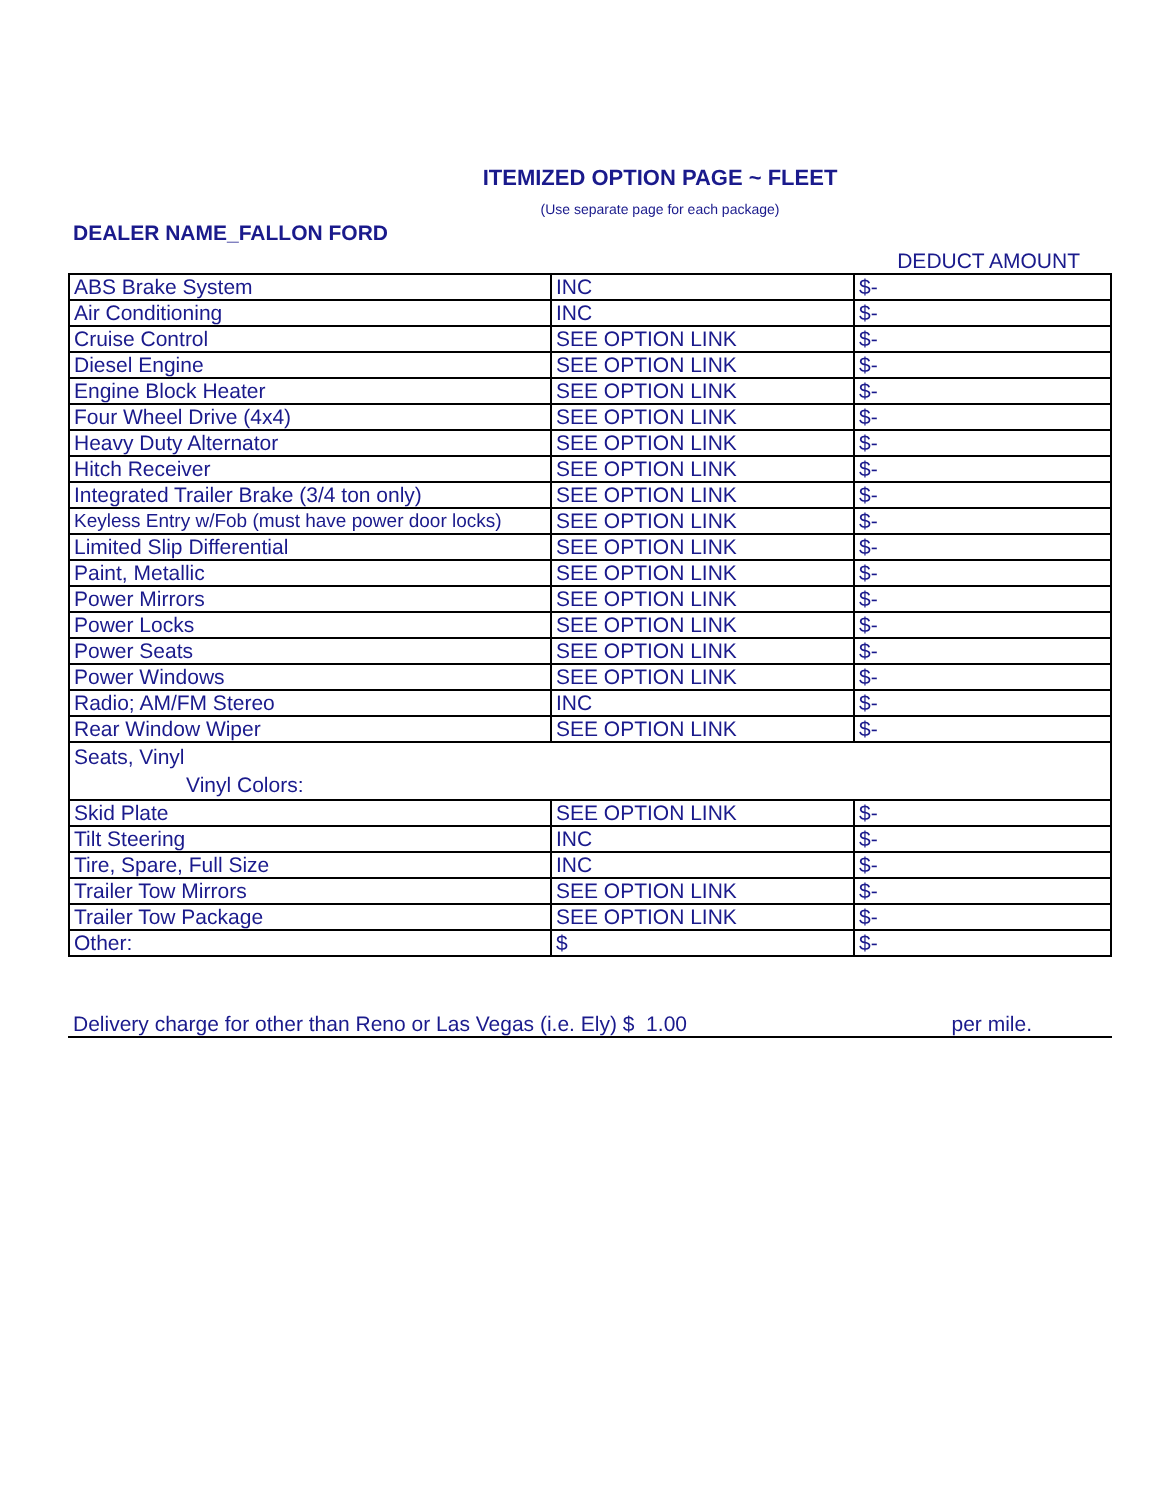ITEMIZED OPTION PAGE ~ FLEET
(Use separate page for each package)
DEALER NAME_FALLON FORD
DEDUCT AMOUNT
| ABS Brake System | INC | $- |
| Air Conditioning | INC | $- |
| Cruise Control | SEE OPTION LINK | $- |
| Diesel Engine | SEE OPTION LINK | $- |
| Engine Block Heater | SEE OPTION LINK | $- |
| Four Wheel Drive (4x4) | SEE OPTION LINK | $- |
| Heavy Duty Alternator | SEE OPTION LINK | $- |
| Hitch Receiver | SEE OPTION LINK | $- |
| Integrated Trailer Brake (3/4 ton only) | SEE OPTION LINK | $- |
| Keyless Entry w/Fob (must have power door locks) | SEE OPTION LINK | $- |
| Limited Slip Differential | SEE OPTION LINK | $- |
| Paint, Metallic | SEE OPTION LINK | $- |
| Power Mirrors | SEE OPTION LINK | $- |
| Power Locks | SEE OPTION LINK | $- |
| Power Seats | SEE OPTION LINK | $- |
| Power Windows | SEE OPTION LINK | $- |
| Radio; AM/FM Stereo | INC | $- |
| Rear Window Wiper | SEE OPTION LINK | $- |
| Seats, Vinyl Vinyl Colors: | | |
| Skid Plate | SEE OPTION LINK | $- |
| Tilt Steering | INC | $- |
| Tire, Spare, Full Size | INC | $- |
| Trailer Tow Mirrors | SEE OPTION LINK | $- |
| Trailer Tow Package | SEE OPTION LINK | $- |
| Other: | $ | $- |
Delivery charge for other than Reno or Las Vegas (i.e. Ely) $ 1.00 per mile.